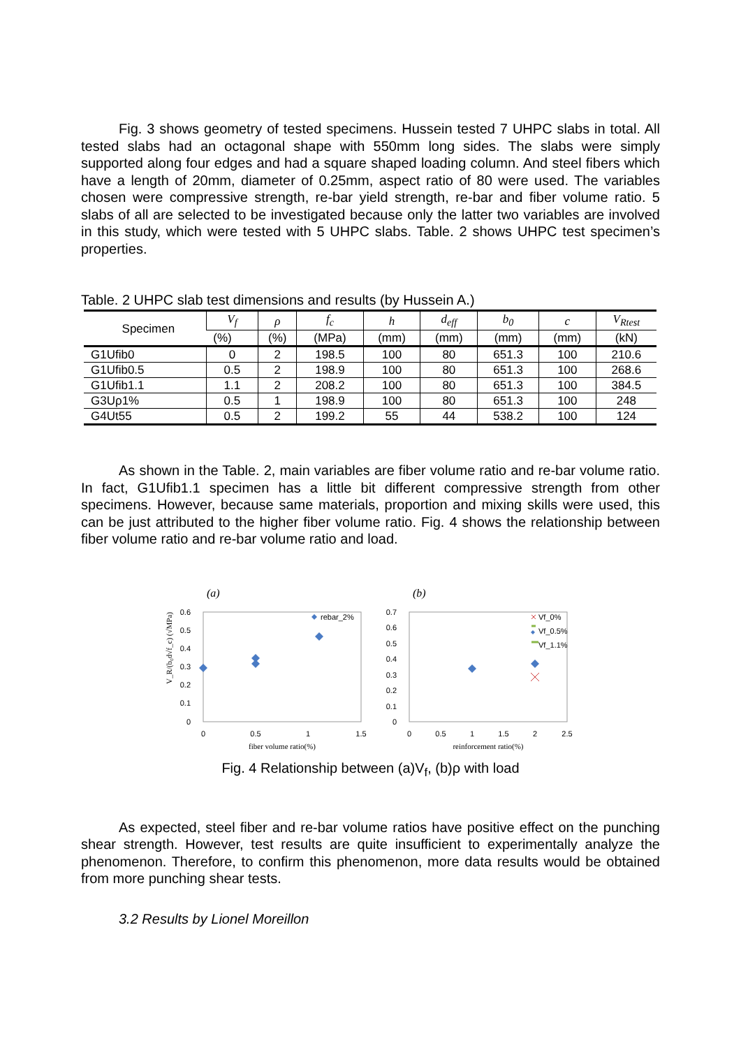Fig. 3 shows geometry of tested specimens. Hussein tested 7 UHPC slabs in total. All tested slabs had an octagonal shape with 550mm long sides. The slabs were simply supported along four edges and had a square shaped loading column. And steel fibers which have a length of 20mm, diameter of 0.25mm, aspect ratio of 80 were used. The variables chosen were compressive strength, re-bar yield strength, re-bar and fiber volume ratio. 5 slabs of all are selected to be investigated because only the latter two variables are involved in this study, which were tested with 5 UHPC slabs. Table. 2 shows UHPC test specimen’s properties.
Table. 2 UHPC slab test dimensions and results (by Hussein A.)
| Specimen | V<sub>f</sub> | ρ | f<sub>c</sub> | h | d<sub>eff</sub> | b<sub>0</sub> | c | V<sub>Rtest</sub> |
| --- | --- | --- | --- | --- | --- | --- | --- | --- |
| | (%) | (%) | (MPa) | (mm) | (mm) | (mm) | (mm) | (kN) |
| G1Ufib0 | 0 | 2 | 198.5 | 100 | 80 | 651.3 | 100 | 210.6 |
| G1Ufib0.5 | 0.5 | 2 | 198.9 | 100 | 80 | 651.3 | 100 | 268.6 |
| G1Ufib1.1 | 1.1 | 2 | 208.2 | 100 | 80 | 651.3 | 100 | 384.5 |
| G3Uρ1% | 0.5 | 1 | 198.9 | 100 | 80 | 651.3 | 100 | 248 |
| G4Ut55 | 0.5 | 2 | 199.2 | 55 | 44 | 538.2 | 100 | 124 |
As shown in the Table. 2, main variables are fiber volume ratio and re-bar volume ratio. In fact, G1Ufib1.1 specimen has a little bit different compressive strength from other specimens. However, because same materials, proportion and mixing skills were used, this can be just attributed to the higher fiber volume ratio. Fig. 4 shows the relationship between fiber volume ratio and re-bar volume ratio and load.
(a)
(b)
V_R/(b₀d√f_c) (√MPa)
0.6
0.5
0.4
0.3
0.2
0.1
0
0
0.5
1
1.5
fiber volume ratio(%)
rebar_2%
0.7
0.6
0.5
0.4
0.3
0.2
0.1
0
0
0.5
1
1.5
2
2.5
reinforcement ratio(%)
Vf_0%
Vf_0.5%
Vf_1.1%
Fig. 4 Relationship between (a)V<sub>f</sub>, (b)ρ with load
As expected, steel fiber and re-bar volume ratios have positive effect on the punching shear strength. However, test results are quite insufficient to experimentally analyze the phenomenon. Therefore, to confirm this phenomenon, more data results would be obtained from more punching shear tests.
3.2 Results by Lionel Moreillon